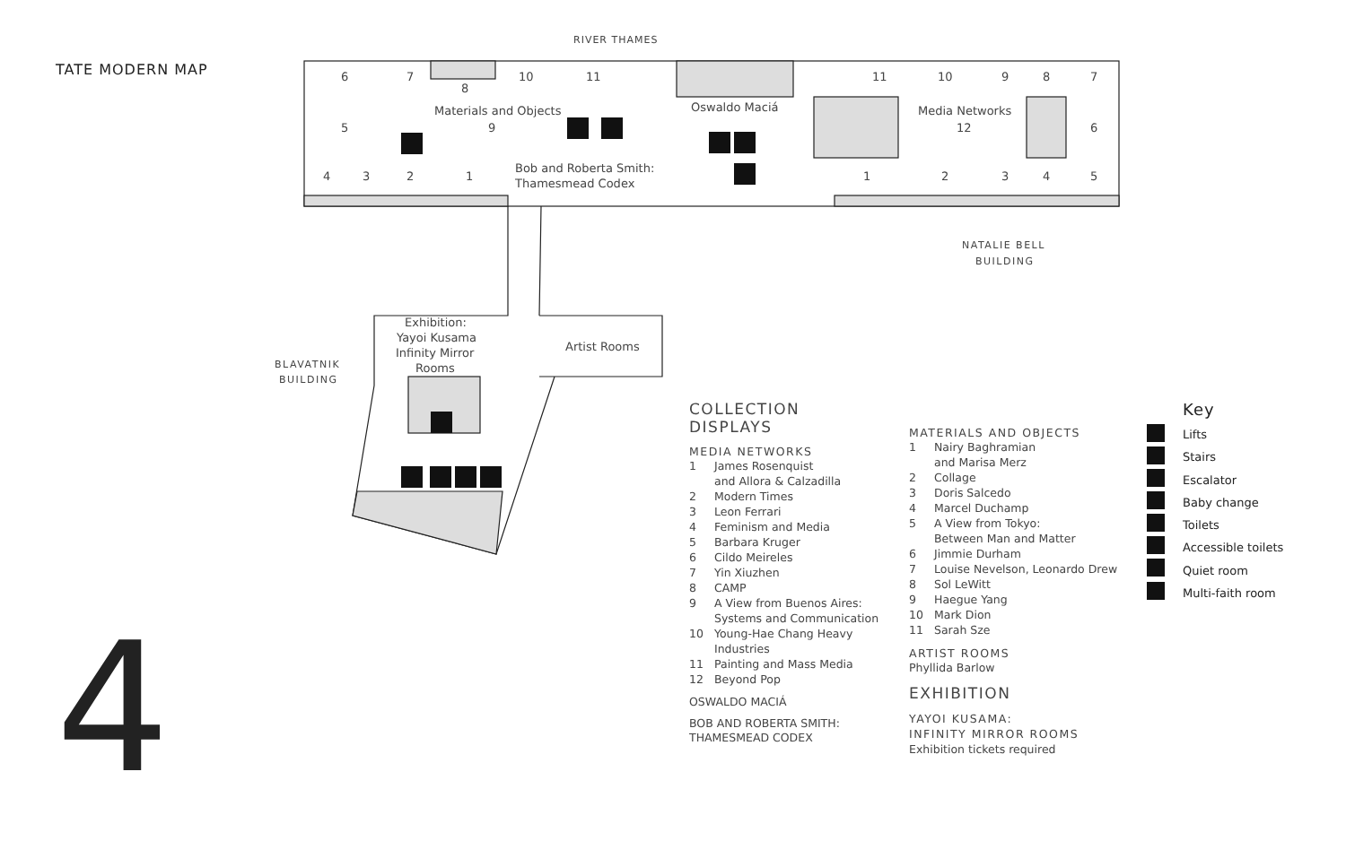TATE MODERN MAP
RIVER THAMES
6
7
8
10
11
5
Materials and Objects
9
4
3
2
1
Bob and Roberta Smith:
Thamesmead Codex
Oswaldo Maciá
11
10
9
8
7
Media Networks
12
6
1
2
3
4
5
NATALIE BELL
BUILDING
BLAVATNIK
BUILDING
Exhibition:
Yayoi Kusama
Infinity Mirror
Rooms
Artist Rooms
4
COLLECTION DISPLAYS
MEDIA NETWORKS
1 James Rosenquist
and Allora & Calzadilla
2 Modern Times
3 Leon Ferrari
4 Feminism and Media
5 Barbara Kruger
6 Cildo Meireles
7 Yin Xiuzhen
8 CAMP
9 A View from Buenos Aires:
Systems and Communication
10 Young-Hae Chang Heavy
Industries
11 Painting and Mass Media
12 Beyond Pop
OSWALDO MACIÁ
BOB AND ROBERTA SMITH:
THAMESMEAD CODEX
MATERIALS AND OBJECTS
1 Nairy Baghramian
and Marisa Merz
2 Collage
3 Doris Salcedo
4 Marcel Duchamp
5 A View from Tokyo:
Between Man and Matter
6 Jimmie Durham
7 Louise Nevelson, Leonardo Drew
8 Sol LeWitt
9 Haegue Yang
10 Mark Dion
11 Sarah Sze
ARTIST ROOMS
Phyllida Barlow
EXHIBITION
YAYOI KUSAMA:
INFINITY MIRROR ROOMS
Exhibition tickets required
Key
Lifts
Stairs
Escalator
Baby change
Toilets
Accessible toilets
Quiet room
Multi-faith room